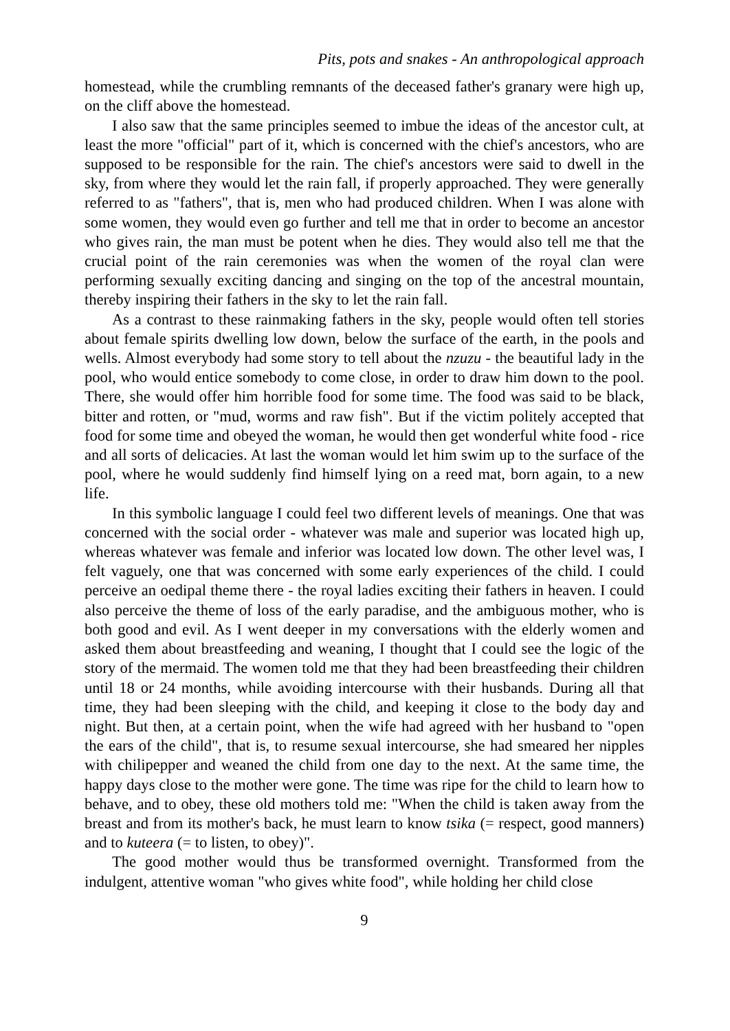Pits, pots and snakes - An anthropological approach
homestead, while the crumbling remnants of the deceased father's granary were high up, on the cliff above the homestead.
I also saw that the same principles seemed to imbue the ideas of the ancestor cult, at least the more "official" part of it, which is concerned with the chief's ancestors, who are supposed to be responsible for the rain. The chief's ancestors were said to dwell in the sky, from where they would let the rain fall, if properly approached. They were generally referred to as "fathers", that is, men who had produced children. When I was alone with some women, they would even go further and tell me that in order to become an ancestor who gives rain, the man must be potent when he dies. They would also tell me that the crucial point of the rain ceremonies was when the women of the royal clan were performing sexually exciting dancing and singing on the top of the ancestral mountain, thereby inspiring their fathers in the sky to let the rain fall.
As a contrast to these rainmaking fathers in the sky, people would often tell stories about female spirits dwelling low down, below the surface of the earth, in the pools and wells. Almost everybody had some story to tell about the nzuzu - the beautiful lady in the pool, who would entice somebody to come close, in order to draw him down to the pool. There, she would offer him horrible food for some time. The food was said to be black, bitter and rotten, or "mud, worms and raw fish". But if the victim politely accepted that food for some time and obeyed the woman, he would then get wonderful white food - rice and all sorts of delicacies. At last the woman would let him swim up to the surface of the pool, where he would suddenly find himself lying on a reed mat, born again, to a new life.
In this symbolic language I could feel two different levels of meanings. One that was concerned with the social order - whatever was male and superior was located high up, whereas whatever was female and inferior was located low down. The other level was, I felt vaguely, one that was concerned with some early experiences of the child. I could perceive an oedipal theme there - the royal ladies exciting their fathers in heaven. I could also perceive the theme of loss of the early paradise, and the ambiguous mother, who is both good and evil. As I went deeper in my conversations with the elderly women and asked them about breastfeeding and weaning, I thought that I could see the logic of the story of the mermaid. The women told me that they had been breastfeeding their children until 18 or 24 months, while avoiding intercourse with their husbands. During all that time, they had been sleeping with the child, and keeping it close to the body day and night. But then, at a certain point, when the wife had agreed with her husband to "open the ears of the child", that is, to resume sexual intercourse, she had smeared her nipples with chilipepper and weaned the child from one day to the next. At the same time, the happy days close to the mother were gone. The time was ripe for the child to learn how to behave, and to obey, these old mothers told me: "When the child is taken away from the breast and from its mother's back, he must learn to know tsika (= respect, good manners) and to kuteera (= to listen, to obey)".
The good mother would thus be transformed overnight. Transformed from the indulgent, attentive woman "who gives white food", while holding her child close
9